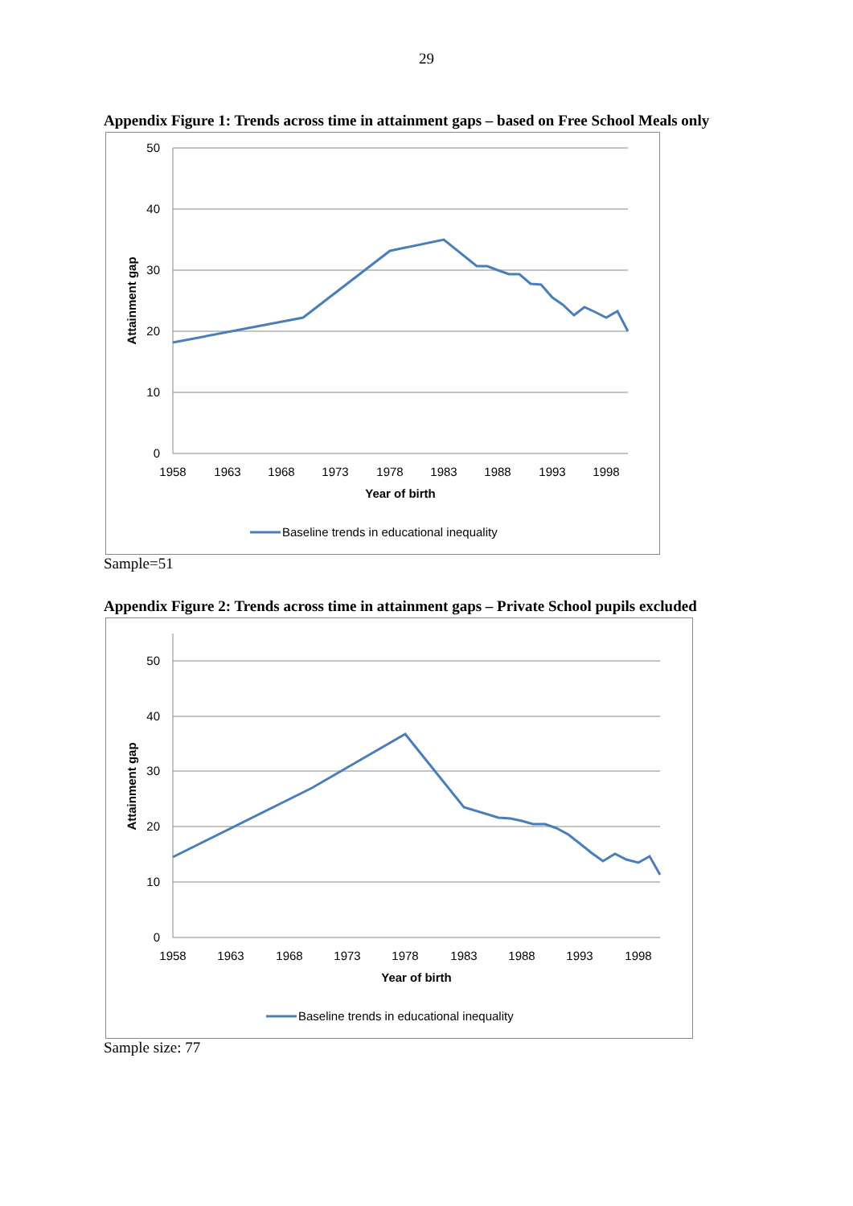29
Appendix Figure 1: Trends across time in attainment gaps – based on Free School Meals only
50
40
30
20
10
0
1958
1963
1968
1973
1978
1983
1988
1993
1998
Year of birth
Attainment gap
Baseline trends in educational inequality
Sample=51
Appendix Figure 2: Trends across time in attainment gaps – Private School pupils excluded
50
40
30
20
10
0
1958
1963
1968
1973
1978
1983
1988
1993
1998
Year of birth
Attainment gap
Baseline trends in educational inequality
Sample size: 77